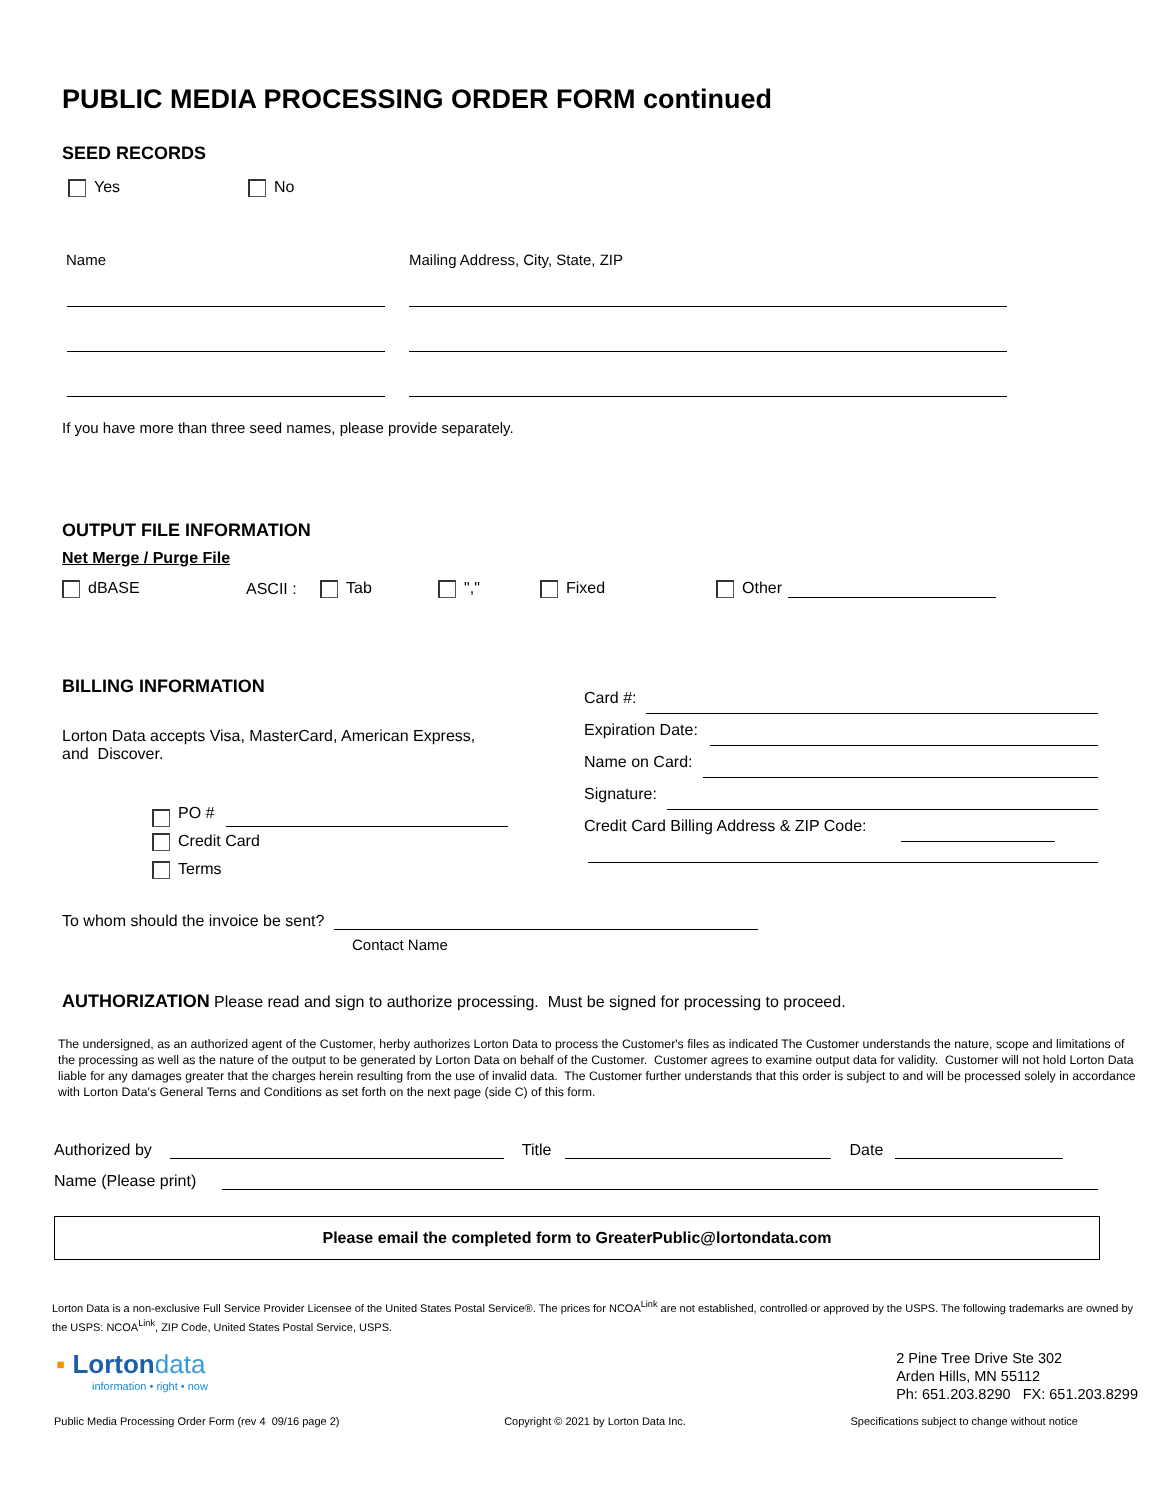PUBLIC MEDIA PROCESSING ORDER FORM continued
SEED RECORDS
Yes No
Name Mailing Address, City, State, ZIP
If you have more than three seed names, please provide separately.
OUTPUT FILE INFORMATION
Net Merge / Purge File
dBASE ASCII : Tab "," Fixed Other
BILLING INFORMATION
Lorton Data accepts Visa, MasterCard, American Express,
and Discover.
PO #
Credit Card
Terms
Card #:
Expiration Date:
Name on Card:
Signature:
Credit Card Billing Address & ZIP Code:
To whom should the invoice be sent?
Contact Name
AUTHORIZATION Please read and sign to authorize processing. Must be signed for processing to proceed.
The undersigned, as an authorized agent of the Customer, herby authorizes Lorton Data to process the Customer's files as indicated The Customer understands the nature, scope and limitations of the processing as well as the nature of the output to be generated by Lorton Data on behalf of the Customer. Customer agrees to examine output data for validity. Customer will not hold Lorton Data liable for any damages greater that the charges herein resulting from the use of invalid data. The Customer further understands that this order is subject to and will be processed solely in accordance with Lorton Data's General Terns and Conditions as set forth on the next page (side C) of this form.
Authorized by Title Date
Name (Please print)
Please email the completed form to GreaterPublic@lortondata.com
Lorton Data is a non-exclusive Full Service Provider Licensee of the United States Postal Service®. The prices for NCOA<sup>Link</sup> are not established, controlled or approved by the USPS. The following trademarks are owned by the USPS: NCOA<sup>Link</sup>, ZIP Code, United States Postal Service, USPS.
▪ Lortondata
information • right • now
2 Pine Tree Drive Ste 302
Arden Hills, MN 55112
Ph: 651.203.8290 FX: 651.203.8299
Public Media Processing Order Form (rev 4 09/16 page 2) Copyright © 2021 by Lorton Data Inc. Specifications subject to change without notice